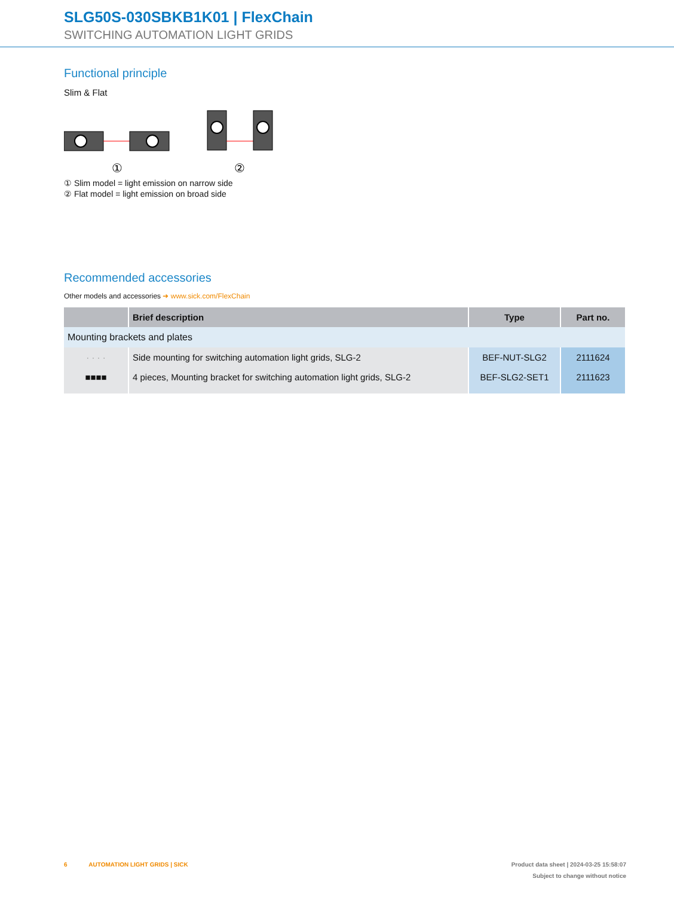SLG50S-030SBKB1K01 | FlexChain
SWITCHING AUTOMATION LIGHT GRIDS
Functional principle
Slim & Flat
①
②
① Slim model = light emission on narrow side
② Flat model = light emission on broad side
Recommended accessories
Other models and accessories ➜ www.sick.com/FlexChain
| | Brief description | Type | Part no. |
| --- | --- | --- | --- |
| Mounting brackets and plates | | | |
| · · · · | Side mounting for switching automation light grids, SLG-2 | BEF-NUT-SLG2 | 2111624 |
| ■■■■ | 4 pieces, Mounting bracket for switching automation light grids, SLG-2 | BEF-SLG2-SET1 | 2111623 |
6 AUTOMATION LIGHT GRIDS | SICK Product data sheet | 2024-03-25 15:58:07
Subject to change without notice